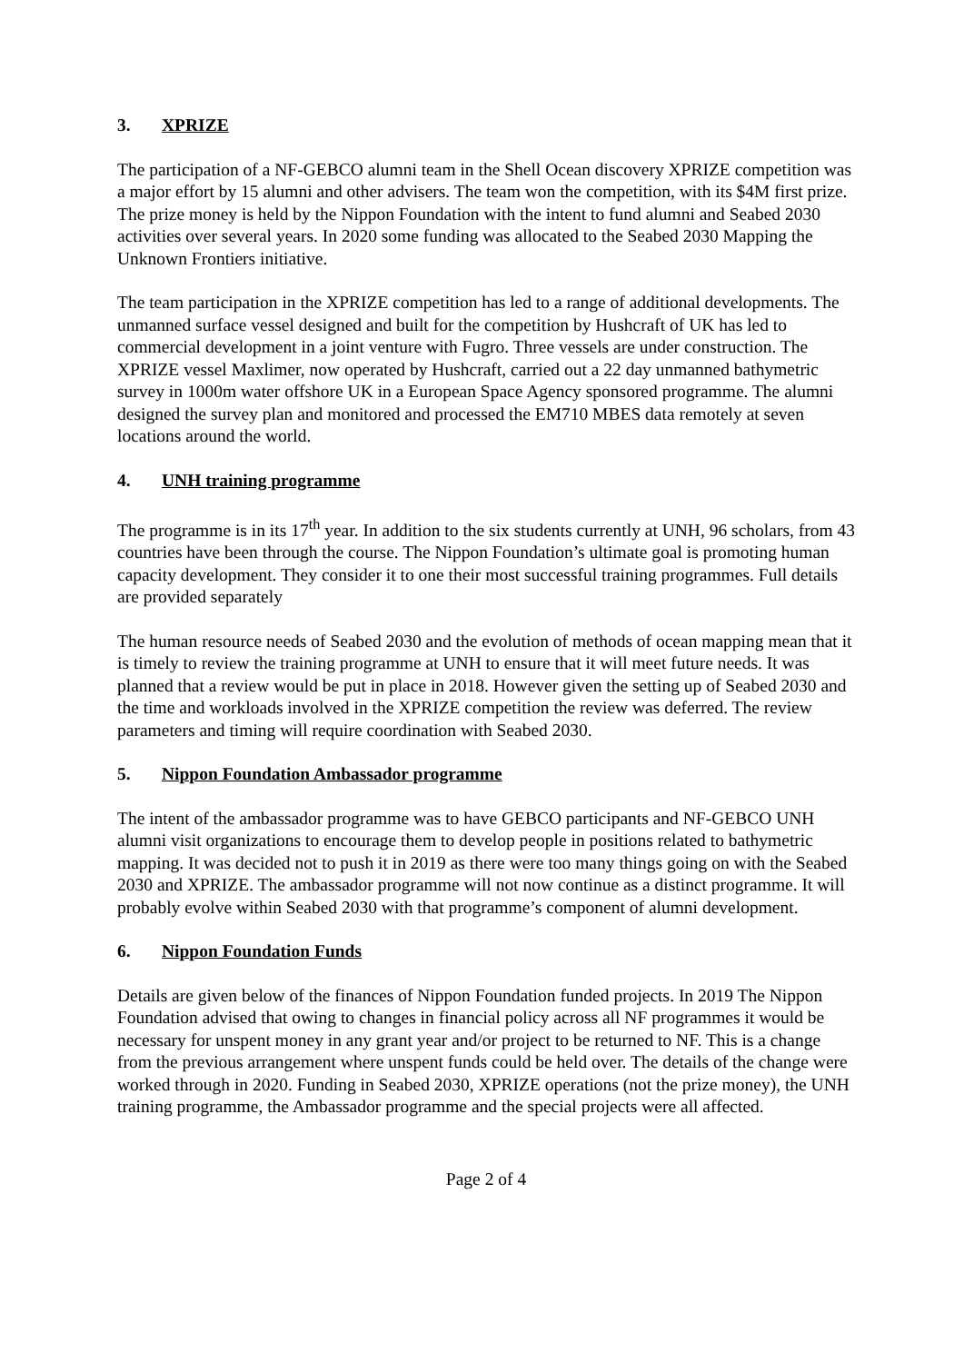3. XPRIZE
The participation of a NF-GEBCO alumni team in the Shell Ocean discovery XPRIZE competition was a major effort by 15 alumni and other advisers. The team won the competition, with its $4M first prize. The prize money is held by the Nippon Foundation with the intent to fund alumni and Seabed 2030 activities over several years. In 2020 some funding was allocated to the Seabed 2030 Mapping the Unknown Frontiers initiative.
The team participation in the XPRIZE competition has led to a range of additional developments. The unmanned surface vessel designed and built for the competition by Hushcraft of UK has led to commercial development in a joint venture with Fugro. Three vessels are under construction. The XPRIZE vessel Maxlimer, now operated by Hushcraft, carried out a 22 day unmanned bathymetric survey in 1000m water offshore UK in a European Space Agency sponsored programme. The alumni designed the survey plan and monitored and processed the EM710 MBES data remotely at seven locations around the world.
4. UNH training programme
The programme is in its 17<sup>th</sup> year. In addition to the six students currently at UNH, 96 scholars, from 43 countries have been through the course. The Nippon Foundation’s ultimate goal is promoting human capacity development. They consider it to one their most successful training programmes. Full details are provided separately
The human resource needs of Seabed 2030 and the evolution of methods of ocean mapping mean that it is timely to review the training programme at UNH to ensure that it will meet future needs. It was planned that a review would be put in place in 2018. However given the setting up of Seabed 2030 and the time and workloads involved in the XPRIZE competition the review was deferred. The review parameters and timing will require coordination with Seabed 2030.
5. Nippon Foundation Ambassador programme
The intent of the ambassador programme was to have GEBCO participants and NF-GEBCO UNH alumni visit organizations to encourage them to develop people in positions related to bathymetric mapping. It was decided not to push it in 2019 as there were too many things going on with the Seabed 2030 and XPRIZE. The ambassador programme will not now continue as a distinct programme. It will probably evolve within Seabed 2030 with that programme’s component of alumni development.
6. Nippon Foundation Funds
Details are given below of the finances of Nippon Foundation funded projects. In 2019 The Nippon Foundation advised that owing to changes in financial policy across all NF programmes it would be necessary for unspent money in any grant year and/or project to be returned to NF. This is a change from the previous arrangement where unspent funds could be held over. The details of the change were worked through in 2020. Funding in Seabed 2030, XPRIZE operations (not the prize money), the UNH training programme, the Ambassador programme and the special projects were all affected.
Page 2 of 4